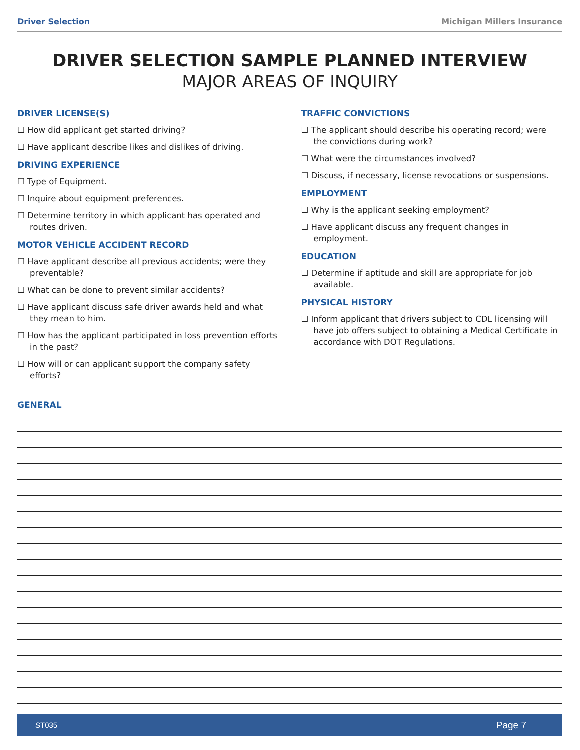Driver Selection Michigan Millers Insurance
DRIVER SELECTION SAMPLE PLANNED INTERVIEW
MAJOR AREAS OF INQUIRY
DRIVER LICENSE(S)
☐ How did applicant get started driving?
☐ Have applicant describe likes and dislikes of driving.
DRIVING EXPERIENCE
☐ Type of Equipment.
☐ Inquire about equipment preferences.
☐ Determine territory in which applicant has operated and routes driven.
MOTOR VEHICLE ACCIDENT RECORD
☐ Have applicant describe all previous accidents; were they preventable?
☐ What can be done to prevent similar accidents?
☐ Have applicant discuss safe driver awards held and what they mean to him.
☐ How has the applicant participated in loss prevention efforts in the past?
☐ How will or can applicant support the company safety efforts?
TRAFFIC CONVICTIONS
☐ The applicant should describe his operating record; were the convictions during work?
☐ What were the circumstances involved?
☐ Discuss, if necessary, license revocations or suspensions.
EMPLOYMENT
☐ Why is the applicant seeking employment?
☐ Have applicant discuss any frequent changes in employment.
EDUCATION
☐ Determine if aptitude and skill are appropriate for job available.
PHYSICAL HISTORY
☐ Inform applicant that drivers subject to CDL licensing will have job offers subject to obtaining a Medical Certificate in accordance with DOT Regulations.
GENERAL
ST035 Page 7